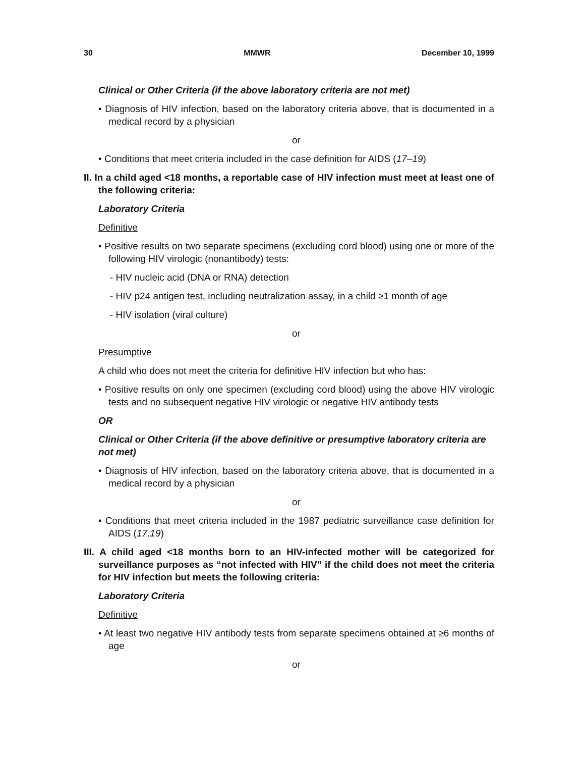30 MMWR December 10, 1999
Clinical or Other Criteria (if the above laboratory criteria are not met)
• Diagnosis of HIV infection, based on the laboratory criteria above, that is documented in a medical record by a physician
or
• Conditions that meet criteria included in the case definition for AIDS (17–19)
II. In a child aged <18 months, a reportable case of HIV infection must meet at least one of the following criteria:
Laboratory Criteria
Definitive
• Positive results on two separate specimens (excluding cord blood) using one or more of the following HIV virologic (nonantibody) tests:
- HIV nucleic acid (DNA or RNA) detection
- HIV p24 antigen test, including neutralization assay, in a child ≥1 month of age
- HIV isolation (viral culture)
or
Presumptive
A child who does not meet the criteria for definitive HIV infection but who has:
• Positive results on only one specimen (excluding cord blood) using the above HIV virologic tests and no subsequent negative HIV virologic or negative HIV antibody tests
OR
Clinical or Other Criteria (if the above definitive or presumptive laboratory criteria are not met)
• Diagnosis of HIV infection, based on the laboratory criteria above, that is documented in a medical record by a physician
or
• Conditions that meet criteria included in the 1987 pediatric surveillance case definition for AIDS (17,19)
III. A child aged <18 months born to an HIV-infected mother will be categorized for surveillance purposes as “not infected with HIV” if the child does not meet the criteria for HIV infection but meets the following criteria:
Laboratory Criteria
Definitive
• At least two negative HIV antibody tests from separate specimens obtained at ≥6 months of age
or